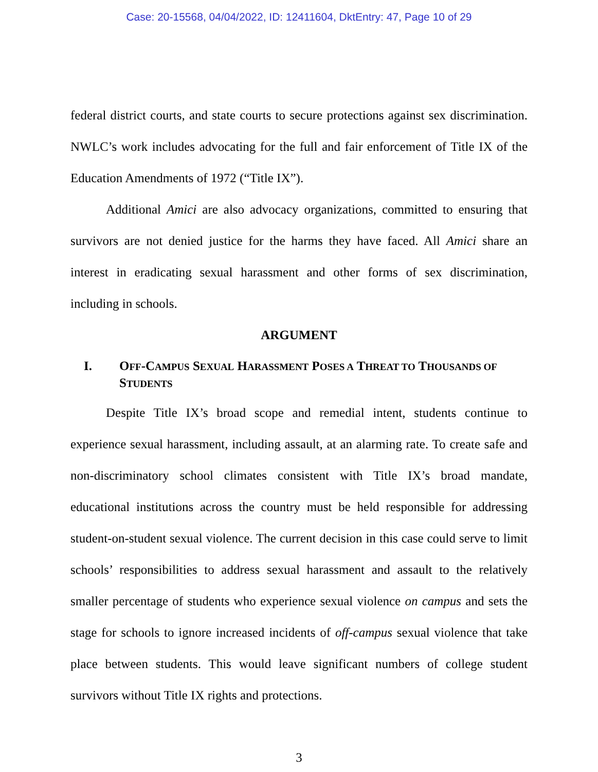Case: 20-15568, 04/04/2022, ID: 12411604, DktEntry: 47, Page 10 of 29
federal district courts, and state courts to secure protections against sex discrimination. NWLC’s work includes advocating for the full and fair enforcement of Title IX of the Education Amendments of 1972 (“Title IX”).
Additional Amici are also advocacy organizations, committed to ensuring that survivors are not denied justice for the harms they have faced. All Amici share an interest in eradicating sexual harassment and other forms of sex discrimination, including in schools.
ARGUMENT
I. OFF-CAMPUS SEXUAL HARASSMENT POSES A THREAT TO THOUSANDS OF STUDENTS
Despite Title IX’s broad scope and remedial intent, students continue to experience sexual harassment, including assault, at an alarming rate. To create safe and non-discriminatory school climates consistent with Title IX’s broad mandate, educational institutions across the country must be held responsible for addressing student-on-student sexual violence. The current decision in this case could serve to limit schools’ responsibilities to address sexual harassment and assault to the relatively smaller percentage of students who experience sexual violence on campus and sets the stage for schools to ignore increased incidents of off-campus sexual violence that take place between students. This would leave significant numbers of college student survivors without Title IX rights and protections.
3